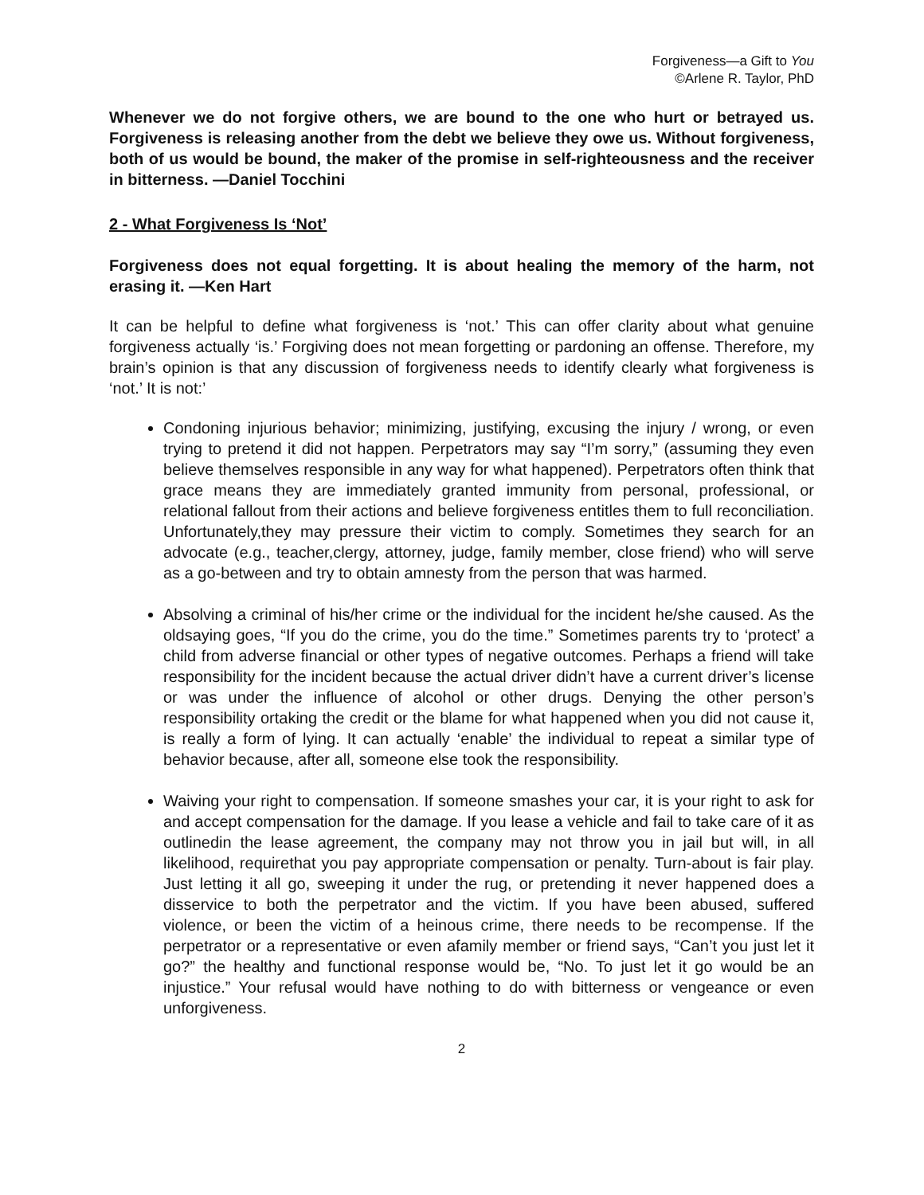Forgiveness—a Gift to You
©Arlene R. Taylor, PhD
Whenever we do not forgive others, we are bound to the one who hurt or betrayed us. Forgiveness is releasing another from the debt we believe they owe us. Without forgiveness, both of us would be bound, the maker of the promise in self-righteousness and the receiver in bitterness. —Daniel Tocchini
2 - What Forgiveness Is ‘Not’
Forgiveness does not equal forgetting. It is about healing the memory of the harm, not erasing it. —Ken Hart
It can be helpful to define what forgiveness is ‘not.’ This can offer clarity about what genuine forgiveness actually ‘is.’ Forgiving does not mean forgetting or pardoning an offense. Therefore, my brain’s opinion is that any discussion of forgiveness needs to identify clearly what forgiveness is ‘not.’ It is not:’
Condoning injurious behavior; minimizing, justifying, excusing the injury / wrong, or even trying to pretend it did not happen. Perpetrators may say “I’m sorry,” (assuming they even believe themselves responsible in any way for what happened). Perpetrators often think that grace means they are immediately granted immunity from personal, professional, or relational fallout from their actions and believe forgiveness entitles them to full reconciliation. Unfortunately,they may pressure their victim to comply. Sometimes they search for an advocate (e.g., teacher,clergy, attorney, judge, family member, close friend) who will serve as a go-between and try to obtain amnesty from the person that was harmed.
Absolving a criminal of his/her crime or the individual for the incident he/she caused. As the oldsaying goes, “If you do the crime, you do the time.” Sometimes parents try to ‘protect’ a child from adverse financial or other types of negative outcomes. Perhaps a friend will take responsibility for the incident because the actual driver didn’t have a current driver’s license or was under the influence of alcohol or other drugs. Denying the other person’s responsibility ortaking the credit or the blame for what happened when you did not cause it, is really a form of lying. It can actually ‘enable’ the individual to repeat a similar type of behavior because, after all, someone else took the responsibility.
Waiving your right to compensation. If someone smashes your car, it is your right to ask for and accept compensation for the damage. If you lease a vehicle and fail to take care of it as outlinedin the lease agreement, the company may not throw you in jail but will, in all likelihood, requirethat you pay appropriate compensation or penalty. Turn-about is fair play. Just letting it all go, sweeping it under the rug, or pretending it never happened does a disservice to both the perpetrator and the victim. If you have been abused, suffered violence, or been the victim of a heinous crime, there needs to be recompense. If the perpetrator or a representative or even afamily member or friend says, “Can’t you just let it go?” the healthy and functional response would be, “No. To just let it go would be an injustice.” Your refusal would have nothing to do with bitterness or vengeance or even unforgiveness.
2